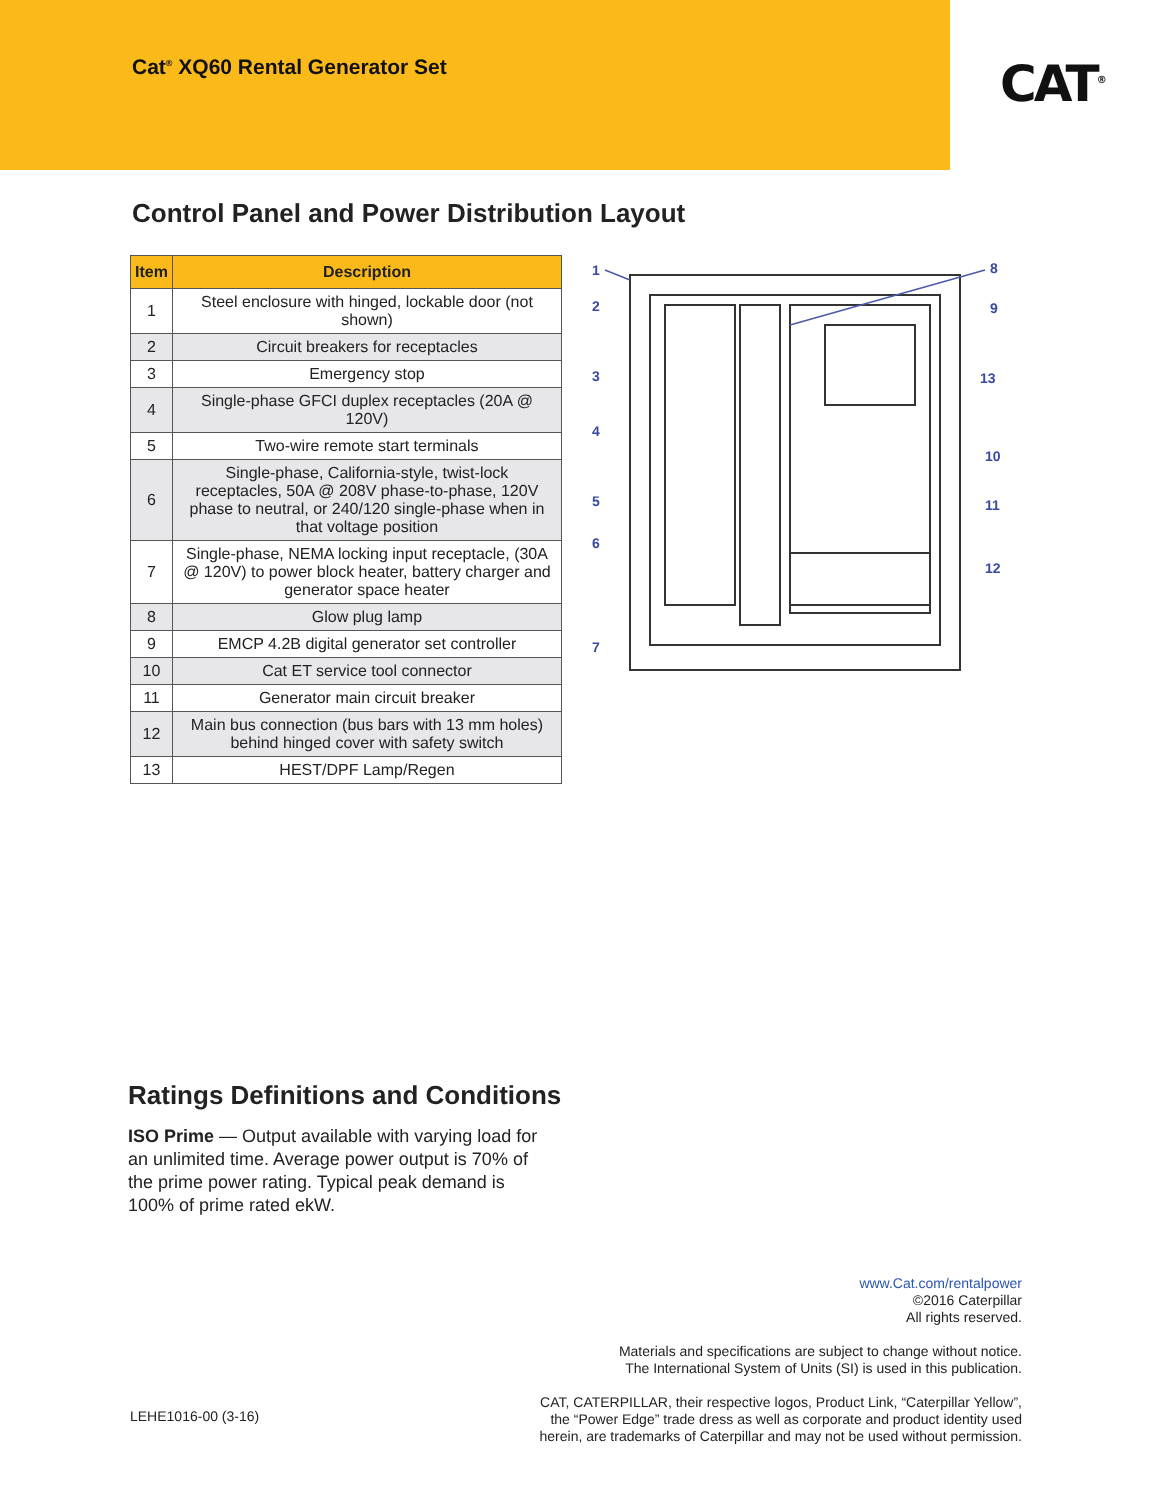Cat<sup>®</sup> XQ60 Rental Generator Set
CAT<sup>®</sup>
Control Panel and Power Distribution Layout
| Item | Description |
| --- | --- |
| 1 | Steel enclosure with hinged, lockable door (not shown) |
| 2 | Circuit breakers for receptacles |
| 3 | Emergency stop |
| 4 | Single-phase GFCI duplex receptacles (20A @ 120V) |
| 5 | Two-wire remote start terminals |
| 6 | Single-phase, California-style, twist-lock receptacles, 50A @ 208V phase-to-phase, 120V phase to neutral, or 240/120 single-phase when in that voltage position |
| 7 | Single-phase, NEMA locking input receptacle, (30A @ 120V) to power block heater, battery charger and generator space heater |
| 8 | Glow plug lamp |
| 9 | EMCP 4.2B digital generator set controller |
| 10 | Cat ET service tool connector |
| 11 | Generator main circuit breaker |
| 12 | Main bus connection (bus bars with 13 mm holes) behind hinged cover with safety switch |
| 13 | HEST/DPF Lamp/Regen |
1
2
3
4
5
6
7
8
9
13
10
11
12
Ratings Definitions and Conditions
ISO Prime — Output available with varying load for an unlimited time. Average power output is 70% of the prime power rating. Typical peak demand is 100% of prime rated ekW.
www.Cat.com/rentalpower
©2016 Caterpillar
All rights reserved.
Materials and specifications are subject to change without notice.
The International System of Units (SI) is used in this publication.
CAT, CATERPILLAR, their respective logos, Product Link, “Caterpillar Yellow”,
the “Power Edge” trade dress as well as corporate and product identity used
herein, are trademarks of Caterpillar and may not be used without permission.
LEHE1016-00 (3-16)